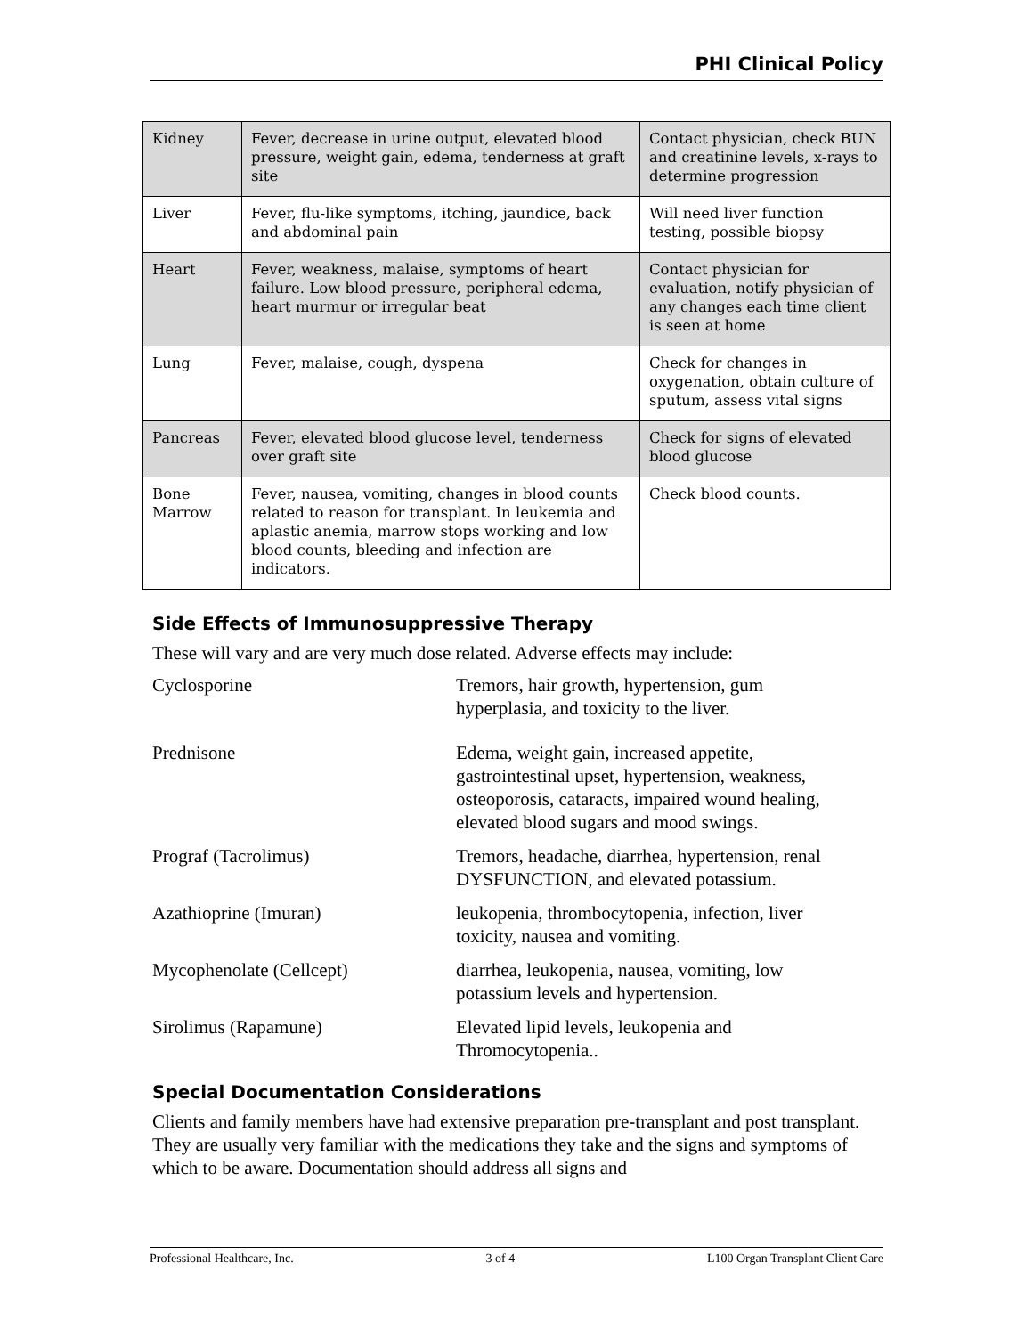PHI Clinical Policy
| Kidney | Fever, decrease in urine output, elevated blood pressure, weight gain, edema, tenderness at graft site | Contact physician, check BUN and creatinine levels, x-rays to determine progression |
| Liver | Fever, flu-like symptoms, itching, jaundice, back and abdominal pain | Will need liver function testing, possible biopsy |
| Heart | Fever, weakness, malaise, symptoms of heart failure. Low blood pressure, peripheral edema, heart murmur or irregular beat | Contact physician for evaluation, notify physician of any changes each time client is seen at home |
| Lung | Fever, malaise, cough, dyspena | Check for changes in oxygenation, obtain culture of sputum, assess vital signs |
| Pancreas | Fever, elevated blood glucose level, tenderness over graft site | Check for signs of elevated blood glucose |
| Bone Marrow | Fever, nausea, vomiting, changes in blood counts related to reason for transplant. In leukemia and aplastic anemia, marrow stops working and low blood counts, bleeding and infection are indicators. | Check blood counts. |
Side Effects of Immunosuppressive Therapy
These will vary and are very much dose related. Adverse effects may include:
| Cyclosporine | Tremors, hair growth, hypertension, gum hyperplasia, and toxicity to the liver. |
| Prednisone | Edema, weight gain, increased appetite, gastrointestinal upset, hypertension, weakness, osteoporosis, cataracts, impaired wound healing, elevated blood sugars and mood swings. |
| Prograf (Tacrolimus) | Tremors, headache, diarrhea, hypertension, renal DYSFUNCTION, and elevated potassium. |
| Azathioprine (Imuran) | leukopenia, thrombocytopenia, infection, liver toxicity, nausea and vomiting. |
| Mycophenolate (Cellcept) | diarrhea, leukopenia, nausea, vomiting, low potassium levels and hypertension. |
| Sirolimus (Rapamune) | Elevated lipid levels, leukopenia and Thromocytopenia.. |
Special Documentation Considerations
Clients and family members have had extensive preparation pre-transplant and post transplant. They are usually very familiar with the medications they take and the signs and symptoms of which to be aware. Documentation should address all signs and
Professional Healthcare, Inc. 3 of 4 L100 Organ Transplant Client Care